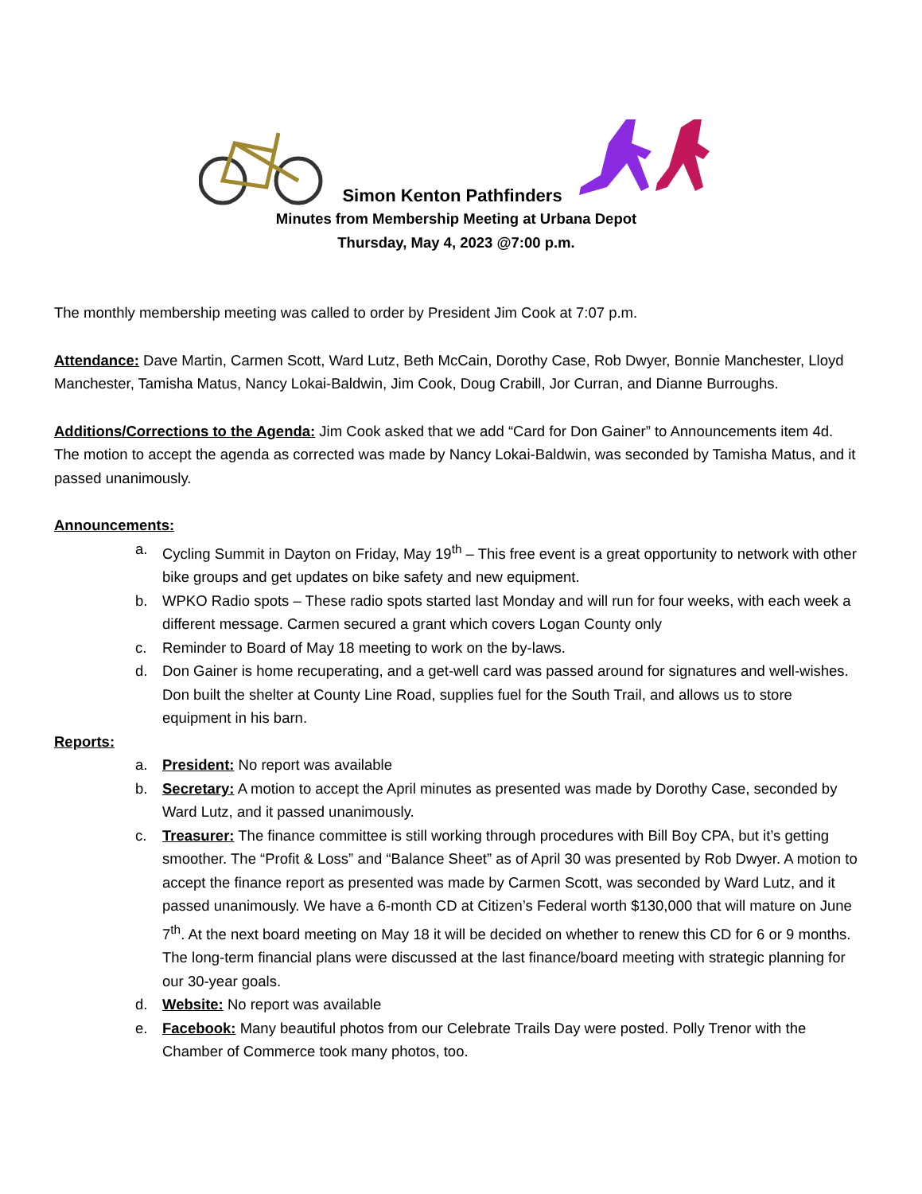Simon Kenton Pathfinders
Minutes from Membership Meeting at Urbana Depot
Thursday, May 4, 2023 @7:00 p.m.
The monthly membership meeting was called to order by President Jim Cook at 7:07 p.m.
Attendance: Dave Martin, Carmen Scott, Ward Lutz, Beth McCain, Dorothy Case, Rob Dwyer, Bonnie Manchester, Lloyd Manchester, Tamisha Matus, Nancy Lokai-Baldwin, Jim Cook, Doug Crabill, Jor Curran, and Dianne Burroughs.
Additions/Corrections to the Agenda: Jim Cook asked that we add “Card for Don Gainer” to Announcements item 4d. The motion to accept the agenda as corrected was made by Nancy Lokai-Baldwin, was seconded by Tamisha Matus, and it passed unanimously.
Announcements:
a. Cycling Summit in Dayton on Friday, May 19<sup>th</sup> – This free event is a great opportunity to network with other bike groups and get updates on bike safety and new equipment.
b. WPKO Radio spots – These radio spots started last Monday and will run for four weeks, with each week a different message. Carmen secured a grant which covers Logan County only
c. Reminder to Board of May 18 meeting to work on the by-laws.
d. Don Gainer is home recuperating, and a get-well card was passed around for signatures and well-wishes. Don built the shelter at County Line Road, supplies fuel for the South Trail, and allows us to store equipment in his barn.
Reports:
a. President: No report was available
b. Secretary: A motion to accept the April minutes as presented was made by Dorothy Case, seconded by Ward Lutz, and it passed unanimously.
c. Treasurer: The finance committee is still working through procedures with Bill Boy CPA, but it’s getting smoother. The “Profit & Loss” and “Balance Sheet” as of April 30 was presented by Rob Dwyer. A motion to accept the finance report as presented was made by Carmen Scott, was seconded by Ward Lutz, and it passed unanimously. We have a 6-month CD at Citizen’s Federal worth $130,000 that will mature on June 7<sup>th</sup>. At the next board meeting on May 18 it will be decided on whether to renew this CD for 6 or 9 months. The long-term financial plans were discussed at the last finance/board meeting with strategic planning for our 30-year goals.
d. Website: No report was available
e. Facebook: Many beautiful photos from our Celebrate Trails Day were posted. Polly Trenor with the Chamber of Commerce took many photos, too.